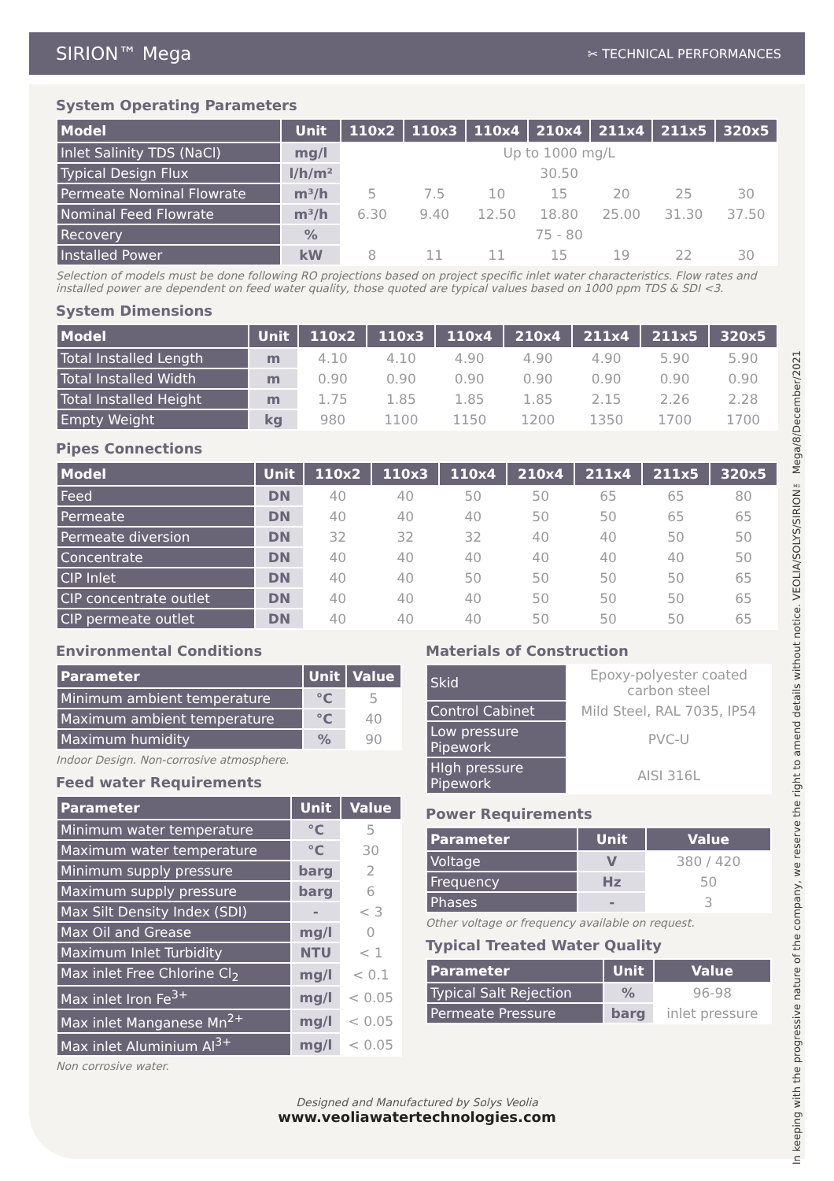SIRION™ Mega
✂ TECHNICAL PERFORMANCES
System Operating Parameters
| Model | Unit | 110x2 | 110x3 | 110x4 | 210x4 | 211x4 | 211x5 | 320x5 |
| --- | --- | --- | --- | --- | --- | --- | --- | --- |
| Inlet Salinity TDS (NaCl) | mg/l | Up to 1000 mg/L | | | | | | |
| Typical Design Flux | l/h/m² | 30.50 | | | | | | |
| Permeate Nominal Flowrate | m³/h | 5 | 7.5 | 10 | 15 | 20 | 25 | 30 |
| Nominal Feed Flowrate | m³/h | 6.30 | 9.40 | 12.50 | 18.80 | 25.00 | 31.30 | 37.50 |
| Recovery | % | 75 - 80 | | | | | | |
| Installed Power | kW | 8 | 11 | 11 | 15 | 19 | 22 | 30 |
Selection of models must be done following RO projections based on project specific inlet water characteristics. Flow rates and installed power are dependent on feed water quality, those quoted are typical values based on 1000 ppm TDS & SDI <3.
System Dimensions
| Model | Unit | 110x2 | 110x3 | 110x4 | 210x4 | 211x4 | 211x5 | 320x5 |
| --- | --- | --- | --- | --- | --- | --- | --- | --- |
| Total Installed Length | m | 4.10 | 4.10 | 4.90 | 4.90 | 4.90 | 5.90 | 5.90 |
| Total Installed Width | m | 0.90 | 0.90 | 0.90 | 0.90 | 0.90 | 0.90 | 0.90 |
| Total Installed Height | m | 1.75 | 1.85 | 1.85 | 1.85 | 2.15 | 2.26 | 2.28 |
| Empty Weight | kg | 980 | 1100 | 1150 | 1200 | 1350 | 1700 | 1700 |
Pipes Connections
| Model | Unit | 110x2 | 110x3 | 110x4 | 210x4 | 211x4 | 211x5 | 320x5 |
| --- | --- | --- | --- | --- | --- | --- | --- | --- |
| Feed | DN | 40 | 40 | 50 | 50 | 65 | 65 | 80 |
| Permeate | DN | 40 | 40 | 40 | 50 | 50 | 65 | 65 |
| Permeate diversion | DN | 32 | 32 | 32 | 40 | 40 | 50 | 50 |
| Concentrate | DN | 40 | 40 | 40 | 40 | 40 | 40 | 50 |
| CIP Inlet | DN | 40 | 40 | 50 | 50 | 50 | 50 | 65 |
| CIP concentrate outlet | DN | 40 | 40 | 40 | 50 | 50 | 50 | 65 |
| CIP permeate outlet | DN | 40 | 40 | 40 | 50 | 50 | 50 | 65 |
Environmental Conditions
| Parameter | Unit | Value |
| --- | --- | --- |
| Minimum ambient temperature | °C | 5 |
| Maximum ambient temperature | °C | 40 |
| Maximum humidity | % | 90 |
Indoor Design. Non-corrosive atmosphere.
Feed water Requirements
| Parameter | Unit | Value |
| --- | --- | --- |
| Minimum water temperature | °C | 5 |
| Maximum water temperature | °C | 30 |
| Minimum supply pressure | barg | 2 |
| Maximum supply pressure | barg | 6 |
| Max Silt Density Index (SDI) | - | < 3 |
| Max Oil and Grease | mg/l | 0 |
| Maximum Inlet Turbidity | NTU | < 1 |
| Max inlet Free Chlorine Cl<sub>2</sub> | mg/l | < 0.1 |
| Max inlet Iron Fe<sup>3+</sup> | mg/l | < 0.05 |
| Max inlet Manganese Mn<sup>2+</sup> | mg/l | < 0.05 |
| Max inlet Aluminium Al<sup>3+</sup> | mg/l | < 0.05 |
Non corrosive water.
Materials of Construction
| Skid | Epoxy-polyester coated carbon steel |
| Control Cabinet | Mild Steel, RAL 7035, IP54 |
| Low pressure Pipework | PVC-U |
| HIgh pressure Pipework | AISI 316L |
Power Requirements
| Parameter | Unit | Value |
| --- | --- | --- |
| Voltage | V | 380 / 420 |
| Frequency | Hz | 50 |
| Phases | - | 3 |
Other voltage or frequency available on request.
Typical Treated Water Quality
| Parameter | Unit | Value |
| --- | --- | --- |
| Typical Salt Rejection | % | 96-98 |
| Permeate Pressure | barg | inlet pressure |
Designed and Manufactured by Solys Veolia
www.veoliawatertechnologies.com
In keeping with the progressive nature of the company, we reserve the right to amend details without notice. VEOLIA/SOLYS/SIRION™ Mega/8/December/2021